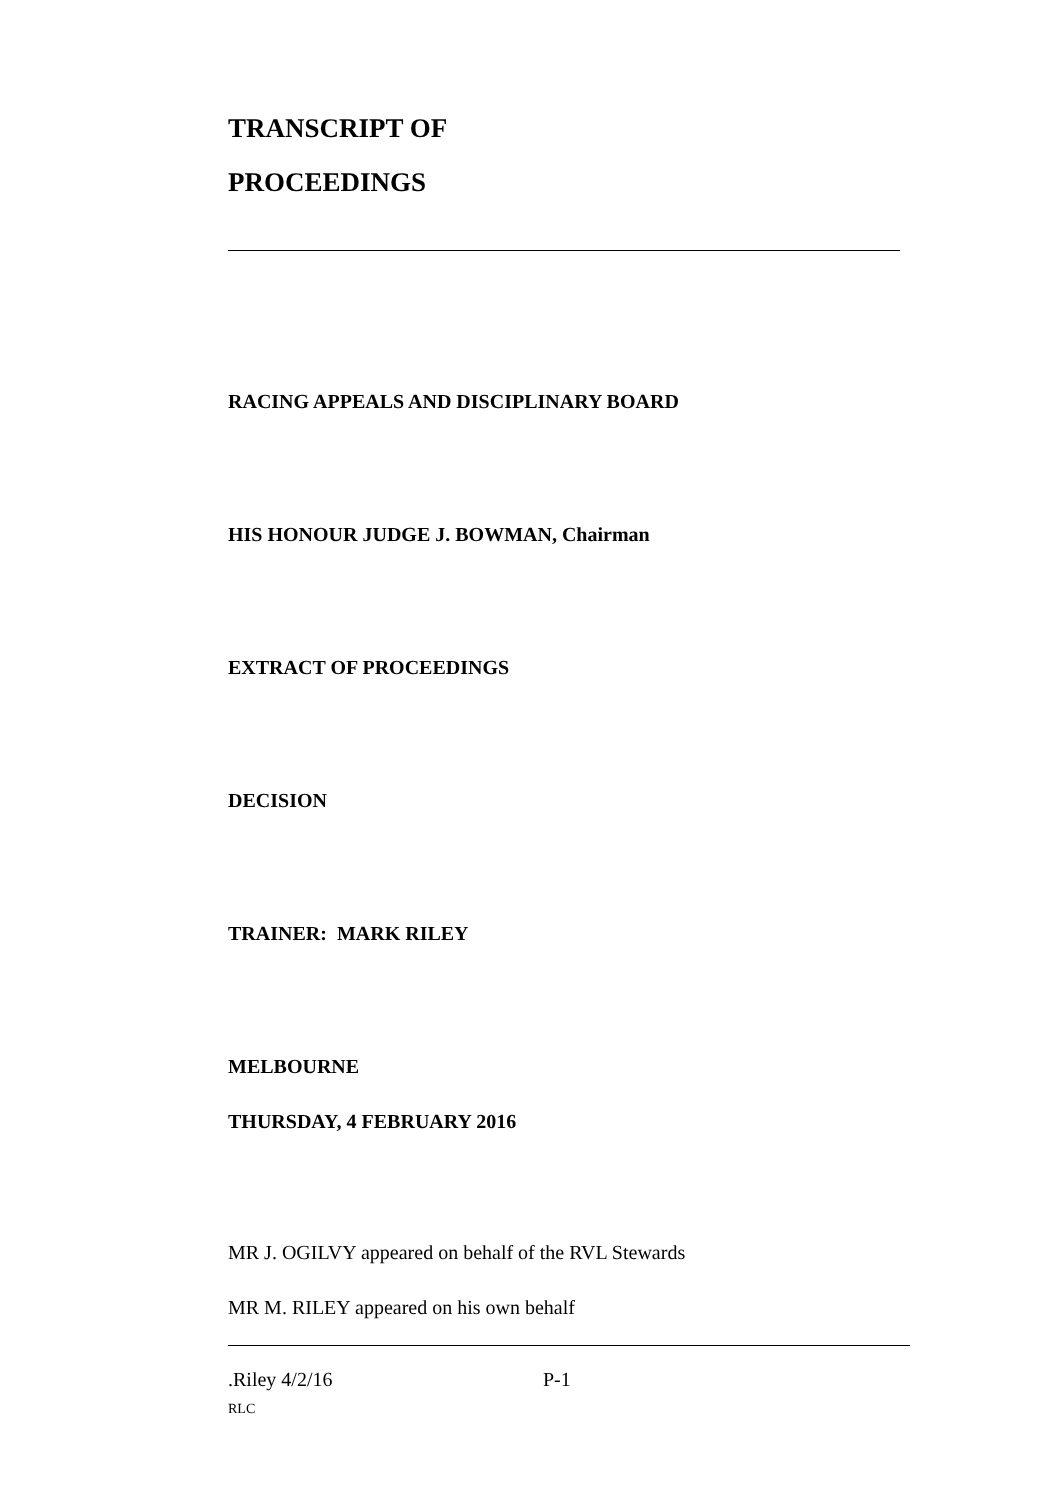TRANSCRIPT OF
PROCEEDINGS
RACING APPEALS AND DISCIPLINARY BOARD
HIS HONOUR JUDGE J. BOWMAN, Chairman
EXTRACT OF PROCEEDINGS
DECISION
TRAINER: MARK RILEY
MELBOURNE
THURSDAY, 4 FEBRUARY 2016
MR J. OGILVY appeared on behalf of the RVL Stewards
MR M. RILEY appeared on his own behalf
.Riley 4/2/16 P-1
RLC